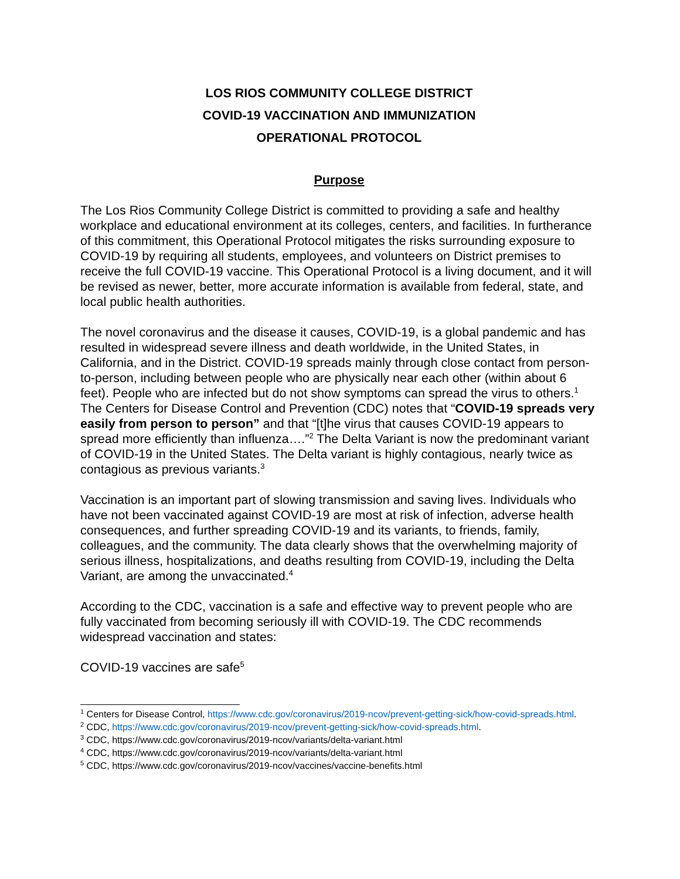LOS RIOS COMMUNITY COLLEGE DISTRICT
COVID-19 VACCINATION AND IMMUNIZATION
OPERATIONAL PROTOCOL
Purpose
The Los Rios Community College District is committed to providing a safe and healthy workplace and educational environment at its colleges, centers, and facilities. In furtherance of this commitment, this Operational Protocol mitigates the risks surrounding exposure to COVID-19 by requiring all students, employees, and volunteers on District premises to receive the full COVID-19 vaccine. This Operational Protocol is a living document, and it will be revised as newer, better, more accurate information is available from federal, state, and local public health authorities.
The novel coronavirus and the disease it causes, COVID-19, is a global pandemic and has resulted in widespread severe illness and death worldwide, in the United States, in California, and in the District. COVID-19 spreads mainly through close contact from person-to-person, including between people who are physically near each other (within about 6 feet). People who are infected but do not show symptoms can spread the virus to others.<sup>1</sup> The Centers for Disease Control and Prevention (CDC) notes that “COVID-19 spreads very easily from person to person” and that “[t]he virus that causes COVID-19 appears to spread more efficiently than influenza….”<sup>2</sup> The Delta Variant is now the predominant variant of COVID-19 in the United States. The Delta variant is highly contagious, nearly twice as contagious as previous variants.<sup>3</sup>
Vaccination is an important part of slowing transmission and saving lives. Individuals who have not been vaccinated against COVID-19 are most at risk of infection, adverse health consequences, and further spreading COVID-19 and its variants, to friends, family, colleagues, and the community. The data clearly shows that the overwhelming majority of serious illness, hospitalizations, and deaths resulting from COVID-19, including the Delta Variant, are among the unvaccinated.<sup>4</sup>
According to the CDC, vaccination is a safe and effective way to prevent people who are fully vaccinated from becoming seriously ill with COVID-19. The CDC recommends widespread vaccination and states:
COVID-19 vaccines are safe<sup>5</sup>
<sup>1</sup> Centers for Disease Control, https://www.cdc.gov/coronavirus/2019-ncov/prevent-getting-sick/how-covid-spreads.html.
<sup>2</sup> CDC, https://www.cdc.gov/coronavirus/2019-ncov/prevent-getting-sick/how-covid-spreads.html.
<sup>3</sup> CDC, https://www.cdc.gov/coronavirus/2019-ncov/variants/delta-variant.html
<sup>4</sup> CDC, https://www.cdc.gov/coronavirus/2019-ncov/variants/delta-variant.html
<sup>5</sup> CDC, https://www.cdc.gov/coronavirus/2019-ncov/vaccines/vaccine-benefits.html